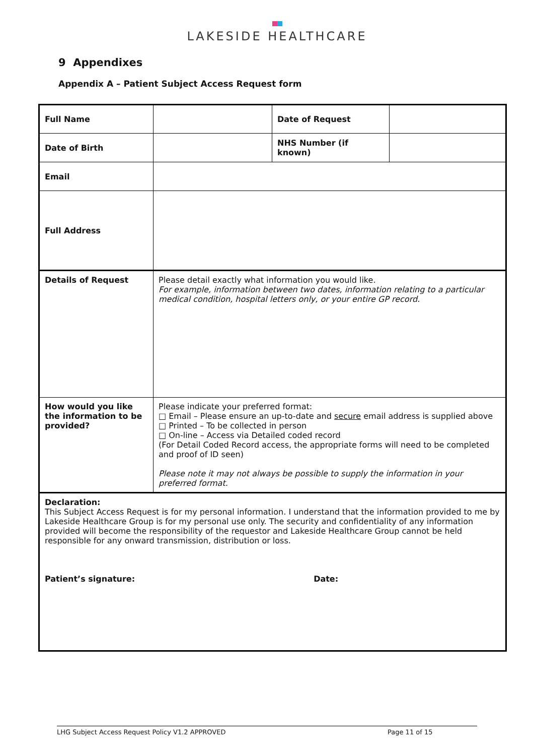LAKESIDE HEALTHCARE
9 Appendixes
Appendix A – Patient Subject Access Request form
| Full Name | | Date of Request | |
| Date of Birth | | NHS Number (if known) | |
| Email | | | |
| Full Address | | | |
| Details of Request | Please detail exactly what information you would like. For example, information between two dates, information relating to a particular medical condition, hospital letters only, or your entire GP record. | | |
| How would you like the information to be provided? | Please indicate your preferred format: □ Email – Please ensure an up-to-date and secure email address is supplied above □ Printed – To be collected in person □ On-line – Access via Detailed coded record (For Detail Coded Record access, the appropriate forms will need to be completed and proof of ID seen) Please note it may not always be possible to supply the information in your preferred format. | | |
| Declaration: This Subject Access Request is for my personal information. I understand that the information provided to me by Lakeside Healthcare Group is for my personal use only. The security and confidentiality of any information provided will become the responsibility of the requestor and Lakeside Healthcare Group cannot be held responsible for any onward transmission, distribution or loss. Patient’s signature: Date: | | | |
LHG Subject Access Request Policy V1.2 APPROVED Page 11 of 15